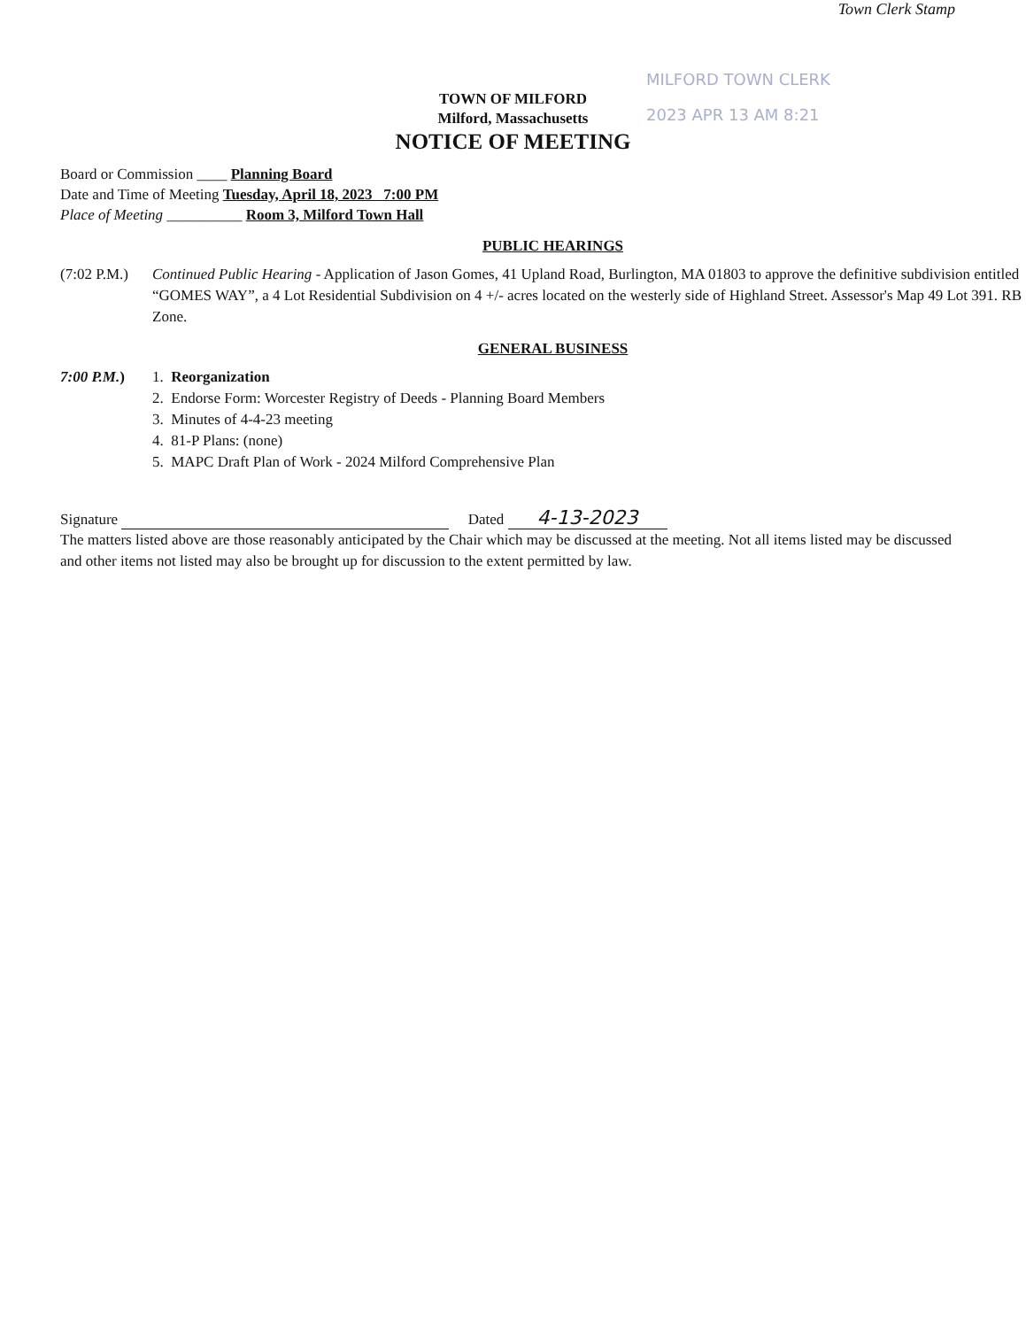Town Clerk Stamp
MILFORD TOWN CLERK
2023 APR 13 AM 8:21
TOWN OF MILFORD
Milford, Massachusetts
NOTICE OF MEETING
Board or Commission ____ Planning Board
Date and Time of Meeting Tuesday, April 18, 2023 7:00 PM
Place of Meeting __________ Room 3, Milford Town Hall
PUBLIC HEARINGS
(7:02 P.M.)
Continued Public Hearing - Application of Jason Gomes, 41 Upland Road, Burlington, MA 01803 to approve the definitive subdivision entitled “GOMES WAY”, a 4 Lot Residential Subdivision on 4 +/- acres located on the westerly side of Highland Street. Assessor's Map 49 Lot 391. RB Zone.
GENERAL BUSINESS
7:00 P.M.) 1. Reorganization
2. Endorse Form: Worcester Registry of Deeds - Planning Board Members
3. Minutes of 4-4-23 meeting
4. 81-P Plans: (none)
5. MAPC Draft Plan of Work - 2024 Milford Comprehensive Plan
Signature Dated 4-13-2023
The matters listed above are those reasonably anticipated by the Chair which may be discussed at the meeting. Not all items listed may be discussed and other items not listed may also be brought up for discussion to the extent permitted by law.